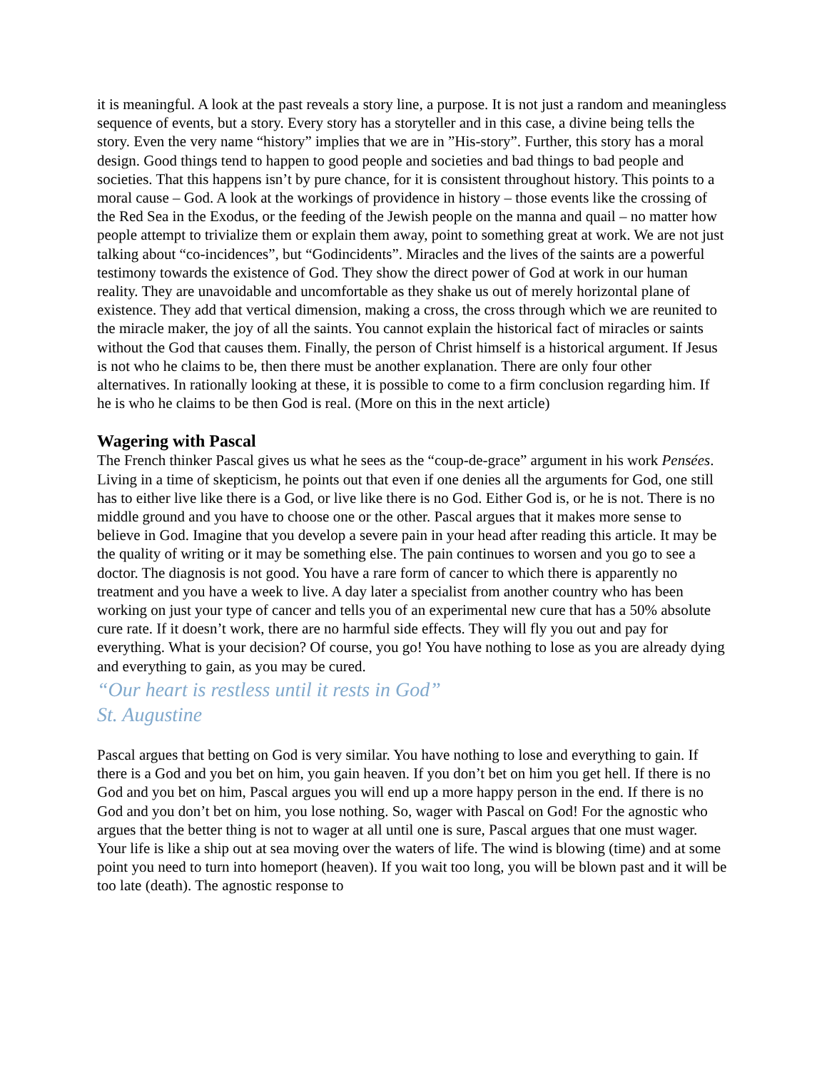it is meaningful. A look at the past reveals a story line, a purpose. It is not just a random and meaningless sequence of events, but a story. Every story has a storyteller and in this case, a divine being tells the story. Even the very name “history” implies that we are in ”His-story”. Further, this story has a moral design. Good things tend to happen to good people and societies and bad things to bad people and societies. That this happens isn’t by pure chance, for it is consistent throughout history. This points to a moral cause – God. A look at the workings of providence in history – those events like the crossing of the Red Sea in the Exodus, or the feeding of the Jewish people on the manna and quail – no matter how people attempt to trivialize them or explain them away, point to something great at work. We are not just talking about “co-incidences”, but “Godincidents”. Miracles and the lives of the saints are a powerful testimony towards the existence of God. They show the direct power of God at work in our human reality. They are unavoidable and uncomfortable as they shake us out of merely horizontal plane of existence. They add that vertical dimension, making a cross, the cross through which we are reunited to the miracle maker, the joy of all the saints. You cannot explain the historical fact of miracles or saints without the God that causes them. Finally, the person of Christ himself is a historical argument. If Jesus is not who he claims to be, then there must be another explanation. There are only four other alternatives. In rationally looking at these, it is possible to come to a firm conclusion regarding him. If he is who he claims to be then God is real. (More on this in the next article)
Wagering with Pascal
The French thinker Pascal gives us what he sees as the “coup-de-grace” argument in his work Pensées. Living in a time of skepticism, he points out that even if one denies all the arguments for God, one still has to either live like there is a God, or live like there is no God. Either God is, or he is not. There is no middle ground and you have to choose one or the other. Pascal argues that it makes more sense to believe in God. Imagine that you develop a severe pain in your head after reading this article. It may be the quality of writing or it may be something else. The pain continues to worsen and you go to see a doctor. The diagnosis is not good. You have a rare form of cancer to which there is apparently no treatment and you have a week to live. A day later a specialist from another country who has been working on just your type of cancer and tells you of an experimental new cure that has a 50% absolute cure rate. If it doesn’t work, there are no harmful side effects. They will fly you out and pay for everything. What is your decision? Of course, you go! You have nothing to lose as you are already dying and everything to gain, as you may be cured.
“Our heart is restless until it rests in God”
St. Augustine
Pascal argues that betting on God is very similar. You have nothing to lose and everything to gain. If there is a God and you bet on him, you gain heaven. If you don’t bet on him you get hell. If there is no God and you bet on him, Pascal argues you will end up a more happy person in the end. If there is no God and you don’t bet on him, you lose nothing. So, wager with Pascal on God! For the agnostic who argues that the better thing is not to wager at all until one is sure, Pascal argues that one must wager. Your life is like a ship out at sea moving over the waters of life. The wind is blowing (time) and at some point you need to turn into homeport (heaven). If you wait too long, you will be blown past and it will be too late (death). The agnostic response to